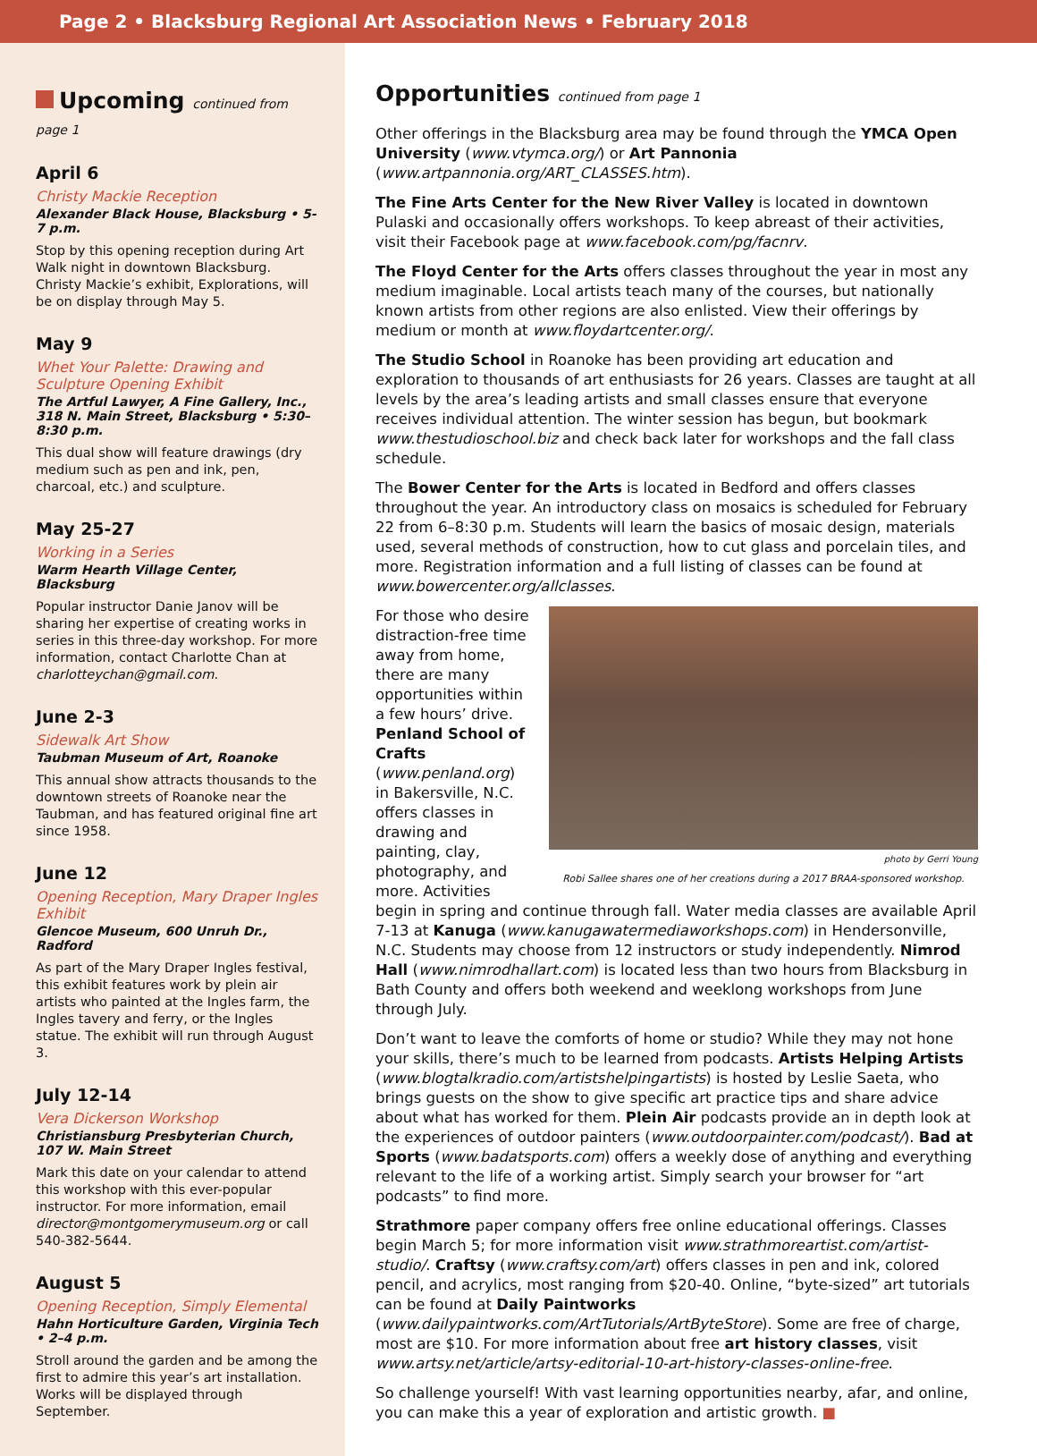Page 2 • Blacksburg Regional Art Association News • February 2018
Upcoming continued from page 1
April 6
Christy Mackie Reception
Alexander Black House, Blacksburg • 5-7 p.m.
Stop by this opening reception during Art Walk night in downtown Blacksburg. Christy Mackie’s exhibit, Explorations, will be on display through May 5.
May 9
Whet Your Palette: Drawing and Sculpture Opening Exhibit
The Artful Lawyer, A Fine Gallery, Inc., 318 N. Main Street, Blacksburg • 5:30–8:30 p.m.
This dual show will feature drawings (dry medium such as pen and ink, pen, charcoal, etc.) and sculpture.
May 25-27
Working in a Series
Warm Hearth Village Center, Blacksburg
Popular instructor Danie Janov will be sharing her expertise of creating works in series in this three-day workshop. For more information, contact Charlotte Chan at charlotteychan@gmail.com.
June 2-3
Sidewalk Art Show
Taubman Museum of Art, Roanoke
This annual show attracts thousands to the downtown streets of Roanoke near the Taubman, and has featured original fine art since 1958.
June 12
Opening Reception, Mary Draper Ingles Exhibit
Glencoe Museum, 600 Unruh Dr., Radford
As part of the Mary Draper Ingles festival, this exhibit features work by plein air artists who painted at the Ingles farm, the Ingles tavery and ferry, or the Ingles statue. The exhibit will run through August 3.
July 12-14
Vera Dickerson Workshop
Christiansburg Presbyterian Church, 107 W. Main Street
Mark this date on your calendar to attend this workshop with this ever-popular instructor. For more information, email director@montgomerymuseum.org or call 540-382-5644.
August 5
Opening Reception, Simply Elemental
Hahn Horticulture Garden, Virginia Tech • 2–4 p.m.
Stroll around the garden and be among the first to admire this year’s art installation. Works will be displayed through September.
Opportunities continued from page 1
Other offerings in the Blacksburg area may be found through the YMCA Open University (www.vtymca.org/) or Art Pannonia (www.artpannonia.org/ART_CLASSES.htm).
The Fine Arts Center for the New River Valley is located in downtown Pulaski and occasionally offers workshops. To keep abreast of their activities, visit their Facebook page at www.facebook.com/pg/facnrv.
The Floyd Center for the Arts offers classes throughout the year in most any medium imaginable. Local artists teach many of the courses, but nationally known artists from other regions are also enlisted. View their offerings by medium or month at www.floydartcenter.org/.
The Studio School in Roanoke has been providing art education and exploration to thousands of art enthusiasts for 26 years. Classes are taught at all levels by the area’s leading artists and small classes ensure that everyone receives individual attention. The winter session has begun, but bookmark www.thestudioschool.biz and check back later for workshops and the fall class schedule.
The Bower Center for the Arts is located in Bedford and offers classes throughout the year. An introductory class on mosaics is scheduled for February 22 from 6–8:30 p.m. Students will learn the basics of mosaic design, materials used, several methods of construction, how to cut glass and porcelain tiles, and more. Registration information and a full listing of classes can be found at www.bowercenter.org/allclasses.
photo by Gerri Young
Robi Sallee shares one of her creations during a 2017 BRAA-sponsored workshop.
For those who desire distraction-free time away from home, there are many opportunities within a few hours’ drive. Penland School of Crafts (www.penland.org) in Bakersville, N.C. offers classes in drawing and painting, clay, photography, and more. Activities begin in spring and continue through fall. Water media classes are available April 7-13 at Kanuga (www.kanugawatermediaworkshops.com) in Hendersonville, N.C. Students may choose from 12 instructors or study independently. Nimrod Hall (www.nimrodhallart.com) is located less than two hours from Blacksburg in Bath County and offers both weekend and weeklong workshops from June through July.
Don’t want to leave the comforts of home or studio? While they may not hone your skills, there’s much to be learned from podcasts. Artists Helping Artists (www.blogtalkradio.com/artistshelpingartists) is hosted by Leslie Saeta, who brings guests on the show to give specific art practice tips and share advice about what has worked for them. Plein Air podcasts provide an in depth look at the experiences of outdoor painters (www.outdoorpainter.com/podcast/). Bad at Sports (www.badatsports.com) offers a weekly dose of anything and everything relevant to the life of a working artist. Simply search your browser for “art podcasts” to find more.
Strathmore paper company offers free online educational offerings. Classes begin March 5; for more information visit www.strathmoreartist.com/artist-studio/. Craftsy (www.craftsy.com/art) offers classes in pen and ink, colored pencil, and acrylics, most ranging from $20-40. Online, “byte-sized” art tutorials can be found at Daily Paintworks (www.dailypaintworks.com/ArtTutorials/ArtByteStore). Some are free of charge, most are $10. For more information about free art history classes, visit www.artsy.net/article/artsy-editorial-10-art-history-classes-online-free.
So challenge yourself! With vast learning opportunities nearby, afar, and online, you can make this a year of exploration and artistic growth. ■